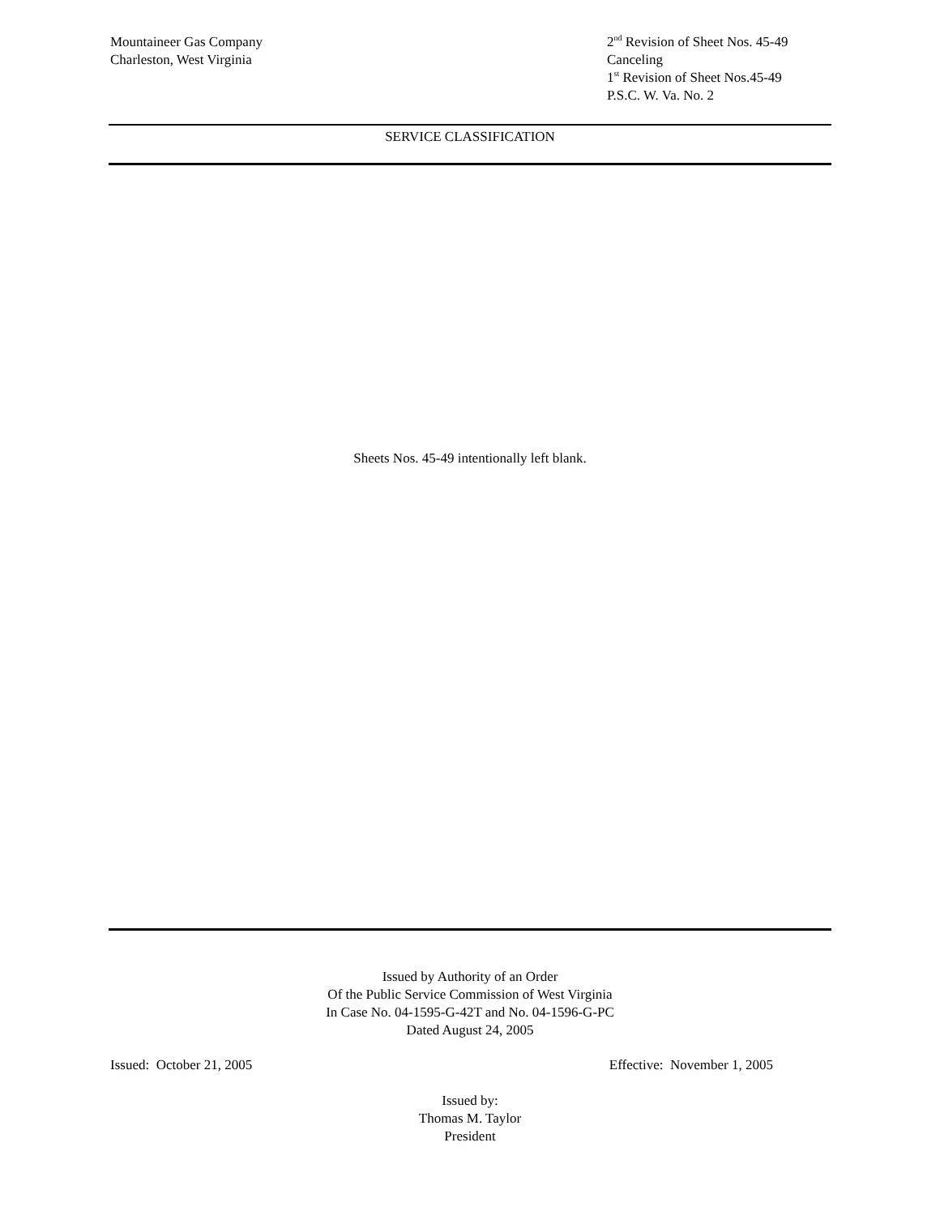Mountaineer Gas Company
Charleston, West Virginia
2<sup>nd</sup> Revision of Sheet Nos. 45-49
Canceling
1<sup>st</sup> Revision of Sheet Nos.45-49
P.S.C. W. Va. No. 2
SERVICE CLASSIFICATION
Sheets Nos. 45-49 intentionally left blank.
Issued by Authority of an Order
Of the Public Service Commission of West Virginia
In Case No. 04-1595-G-42T and No. 04-1596-G-PC
Dated August 24, 2005
Issued: October 21, 2005 Effective: November 1, 2005
Issued by:
Thomas M. Taylor
President